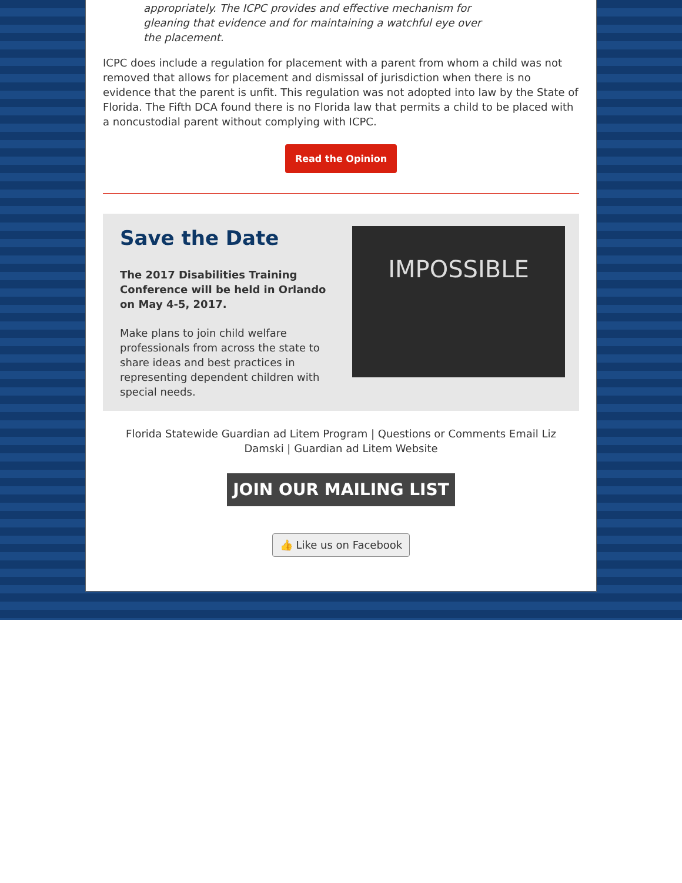appropriately. The ICPC provides and effective mechanism for gleaning that evidence and for maintaining a watchful eye over the placement.
ICPC does include a regulation for placement with a parent from whom a child was not removed that allows for placement and dismissal of jurisdiction when there is no evidence that the parent is unfit. This regulation was not adopted into law by the State of Florida. The Fifth DCA found there is no Florida law that permits a child to be placed with a noncustodial parent without complying with ICPC.
Read the Opinion
Save the Date
The 2017 Disabilities Training Conference will be held in Orlando on May 4-5, 2017.
Make plans to join child welfare professionals from across the state to share ideas and best practices in representing dependent children with special needs.
IMPOSSIBLE
Florida Statewide Guardian ad Litem Program | Questions or Comments Email Liz Damski | Guardian ad Litem Website
JOIN OUR MAILING LIST
👍 Like us on Facebook